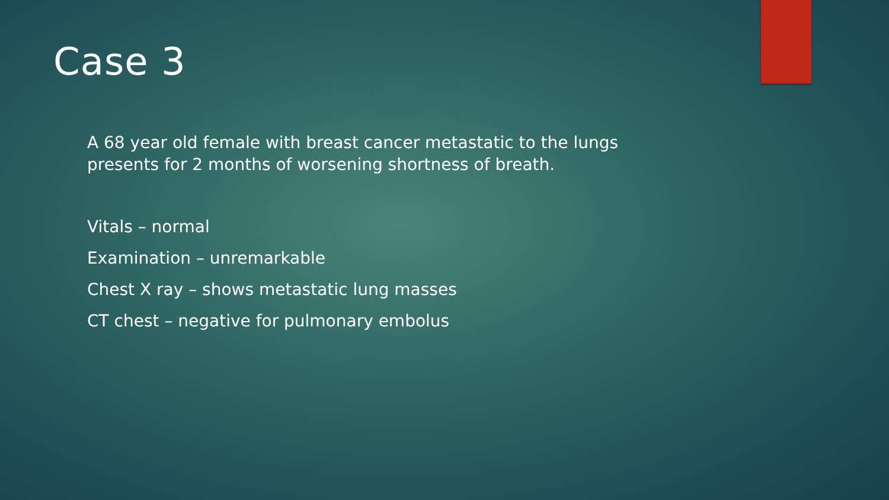Case 3
A 68 year old female with breast cancer metastatic to the lungs
presents for 2 months of worsening shortness of breath.
Vitals – normal
Examination – unremarkable
Chest X ray – shows metastatic lung masses
CT chest – negative for pulmonary embolus